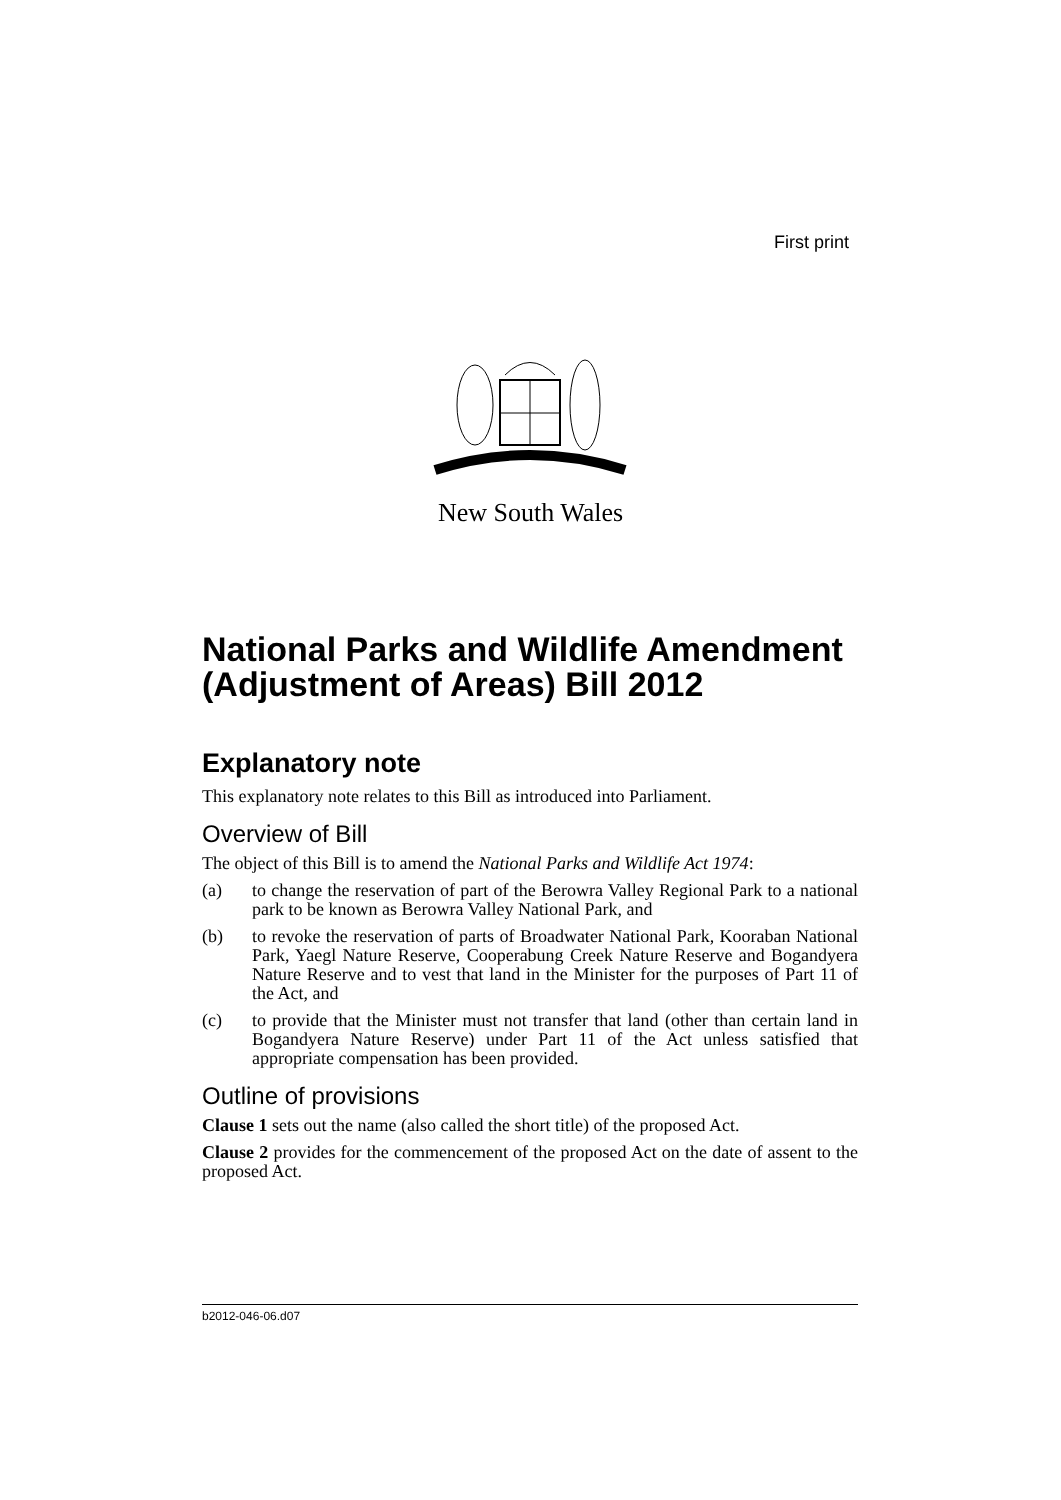First print
New South Wales
National Parks and Wildlife Amendment (Adjustment of Areas) Bill 2012
Explanatory note
This explanatory note relates to this Bill as introduced into Parliament.
Overview of Bill
The object of this Bill is to amend the National Parks and Wildlife Act 1974:
(a) to change the reservation of part of the Berowra Valley Regional Park to a national park to be known as Berowra Valley National Park, and
(b) to revoke the reservation of parts of Broadwater National Park, Kooraban National Park, Yaegl Nature Reserve, Cooperabung Creek Nature Reserve and Bogandyera Nature Reserve and to vest that land in the Minister for the purposes of Part 11 of the Act, and
(c) to provide that the Minister must not transfer that land (other than certain land in Bogandyera Nature Reserve) under Part 11 of the Act unless satisfied that appropriate compensation has been provided.
Outline of provisions
Clause 1 sets out the name (also called the short title) of the proposed Act.
Clause 2 provides for the commencement of the proposed Act on the date of assent to the proposed Act.
b2012-046-06.d07